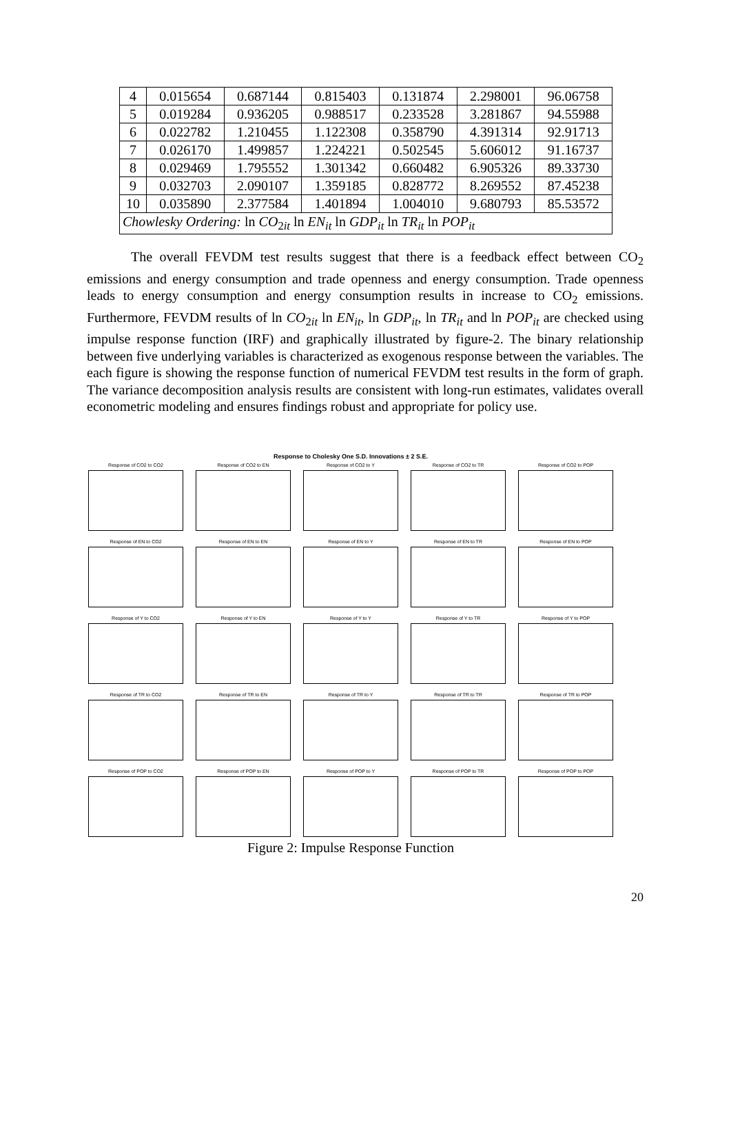| 4 | 0.015654 | 0.687144 | 0.815403 | 0.131874 | 2.298001 | 96.06758 |
| 5 | 0.019284 | 0.936205 | 0.988517 | 0.233528 | 3.281867 | 94.55988 |
| 6 | 0.022782 | 1.210455 | 1.122308 | 0.358790 | 4.391314 | 92.91713 |
| 7 | 0.026170 | 1.499857 | 1.224221 | 0.502545 | 5.606012 | 91.16737 |
| 8 | 0.029469 | 1.795552 | 1.301342 | 0.660482 | 6.905326 | 89.33730 |
| 9 | 0.032703 | 2.090107 | 1.359185 | 0.828772 | 8.269552 | 87.45238 |
| 10 | 0.035890 | 2.377584 | 1.401894 | 1.004010 | 9.680793 | 85.53572 |
| Chowlesky Ordering: ln CO<sub>2it</sub> ln EN<sub>it</sub> ln GDP<sub>it</sub> ln TR<sub>it</sub> ln POP<sub>it</sub> | | | | | | |
The overall FEVDM test results suggest that there is a feedback effect between CO<sub>2</sub> emissions and energy consumption and trade openness and energy consumption. Trade openness leads to energy consumption and energy consumption results in increase to CO<sub>2</sub> emissions. Furthermore, FEVDM results of ln CO<sub>2it</sub> ln EN<sub>it</sub>, ln GDP<sub>it</sub>, ln TR<sub>it</sub> and ln POP<sub>it</sub> are checked using impulse response function (IRF) and graphically illustrated by figure-2. The binary relationship between five underlying variables is characterized as exogenous response between the variables. The each figure is showing the response function of numerical FEVDM test results in the form of graph. The variance decomposition analysis results are consistent with long-run estimates, validates overall econometric modeling and ensures findings robust and appropriate for policy use.
Response to Cholesky One S.D. Innovations ± 2 S.E.
Response of CO2 to CO2
Response of CO2 to EN
Response of CO2 to Y
Response of CO2 to TR
Response of CO2 to POP
Response of EN to CO2
Response of EN to EN
Response of EN to Y
Response of EN to TR
Response of EN to POP
Response of Y to CO2
Response of Y to EN
Response of Y to Y
Response of Y to TR
Response of Y to POP
Response of TR to CO2
Response of TR to EN
Response of TR to Y
Response of TR to TR
Response of TR to POP
Response of POP to CO2
Response of POP to EN
Response of POP to Y
Response of POP to TR
Response of POP to POP
Figure 2: Impulse Response Function
20